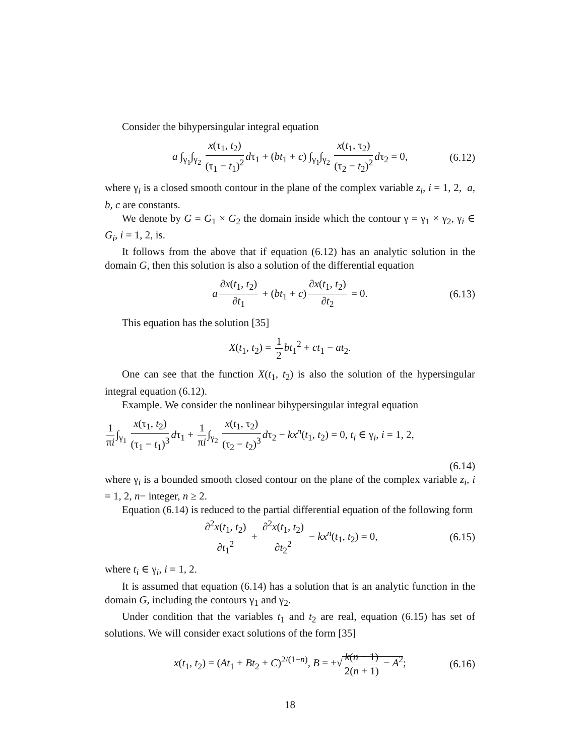Consider the bihypersingular integral equation
a ∫<sub>γ<sub>1</sub></sub>∫<sub>γ<sub>2</sub></sub> x(τ<sub>1</sub>, t<sub>2</sub>) (τ<sub>1</sub> − t<sub>1</sub>)<sup>2</sup> dτ<sub>1</sub> + (bt<sub>1</sub> + c) ∫<sub>γ<sub>1</sub></sub>∫<sub>γ<sub>2</sub></sub> x(t<sub>1</sub>, τ<sub>2</sub>) (τ<sub>2</sub> − t<sub>2</sub>)<sup>2</sup> dτ<sub>2</sub> = 0, (6.12)
where γ<sub>i</sub> is a closed smooth contour in the plane of the complex variable z<sub>i</sub>, i = 1, 2, a, b, c are constants.
We denote by G = G<sub>1</sub> × G<sub>2</sub> the domain inside which the contour γ = γ<sub>1</sub> × γ<sub>2</sub>, γ<sub>i</sub> ∈ G<sub>i</sub>, i = 1, 2, is.
It follows from the above that if equation (6.12) has an analytic solution in the domain G, then this solution is also a solution of the differential equation
a ∂x(t<sub>1</sub>, t<sub>2</sub>) ∂t<sub>1</sub> + (bt<sub>1</sub> + c) ∂x(t<sub>1</sub>, t<sub>2</sub>) ∂t<sub>2</sub> = 0. (6.13)
This equation has the solution [35]
X(t<sub>1</sub>, t<sub>2</sub>) = 1 2 bt<sub>1</sub><sup>2</sup> + ct<sub>1</sub> − at<sub>2</sub>.
One can see that the function X(t<sub>1</sub>, t<sub>2</sub>) is also the solution of the hypersingular integral equation (6.12).
Example. We consider the nonlinear bihypersingular integral equation
1 πi ∫<sub>γ<sub>1</sub></sub> x(τ<sub>1</sub>, t<sub>2</sub>) (τ<sub>1</sub> − t<sub>1</sub>)<sup>3</sup> dτ<sub>1</sub> + 1 πi ∫<sub>γ<sub>2</sub></sub> x(t<sub>1</sub>, τ<sub>2</sub>) (τ<sub>2</sub> − t<sub>2</sub>)<sup>3</sup> dτ<sub>2</sub> − kx<sup>n</sup>(t<sub>1</sub>, t<sub>2</sub>) = 0, t<sub>i</sub> ∈ γ<sub>i</sub>, i = 1, 2,
(6.14)
where γ<sub>i</sub> is a bounded smooth closed contour on the plane of the complex variable z<sub>i</sub>, i = 1, 2, n− integer, n ≥ 2.
Equation (6.14) is reduced to the partial differential equation of the following form
∂<sup>2</sup>x(t<sub>1</sub>, t<sub>2</sub>) ∂t<sub>1</sub><sup>2</sup> + ∂<sup>2</sup>x(t<sub>1</sub>, t<sub>2</sub>) ∂t<sub>2</sub><sup>2</sup> − kx<sup>n</sup>(t<sub>1</sub>, t<sub>2</sub>) = 0, (6.15)
where t<sub>i</sub> ∈ γ<sub>i</sub>, i = 1, 2.
It is assumed that equation (6.14) has a solution that is an analytic function in the domain G, including the contours γ<sub>1</sub> and γ<sub>2</sub>.
Under condition that the variables t<sub>1</sub> and t<sub>2</sub> are real, equation (6.15) has set of solutions. We will consider exact solutions of the form [35]
x(t<sub>1</sub>, t<sub>2</sub>) = (At<sub>1</sub> + Bt<sub>2</sub> + C)<sup>2/(1−n)</sup>, B = ±√ k(n − 1) 2(n + 1) − A<sup>2</sup>; (6.16)
18